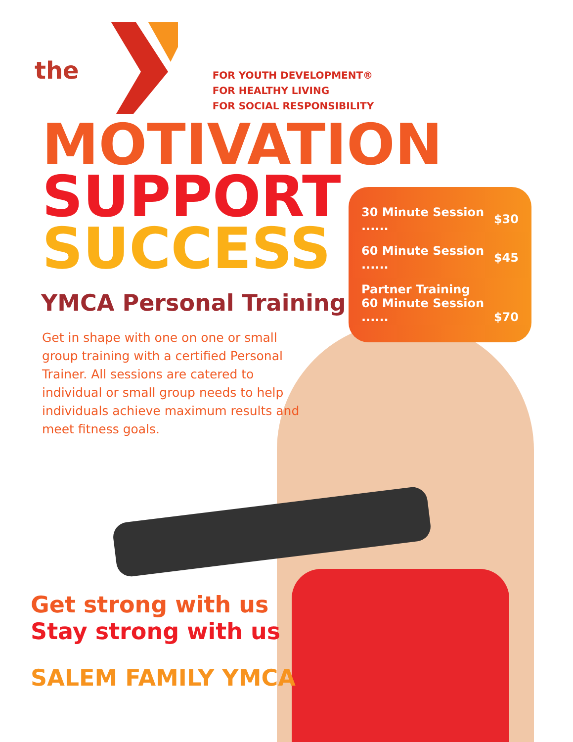the
FOR YOUTH DEVELOPMENT®
FOR HEALTHY LIVING
FOR SOCIAL RESPONSIBILITY
MOTIVATION
SUPPORT
SUCCESS
| 30 Minute Session ...... | $30 |
| 60 Minute Session ...... | $45 |
| Partner Training 60 Minute Session ...... | $70 |
YMCA Personal Training
Get in shape with one on one or small group training with a certified Personal Trainer. All sessions are catered to individual or small group needs to help individuals achieve maximum results and meet fitness goals.
Get strong with us
Stay strong with us
SALEM FAMILY YMCA